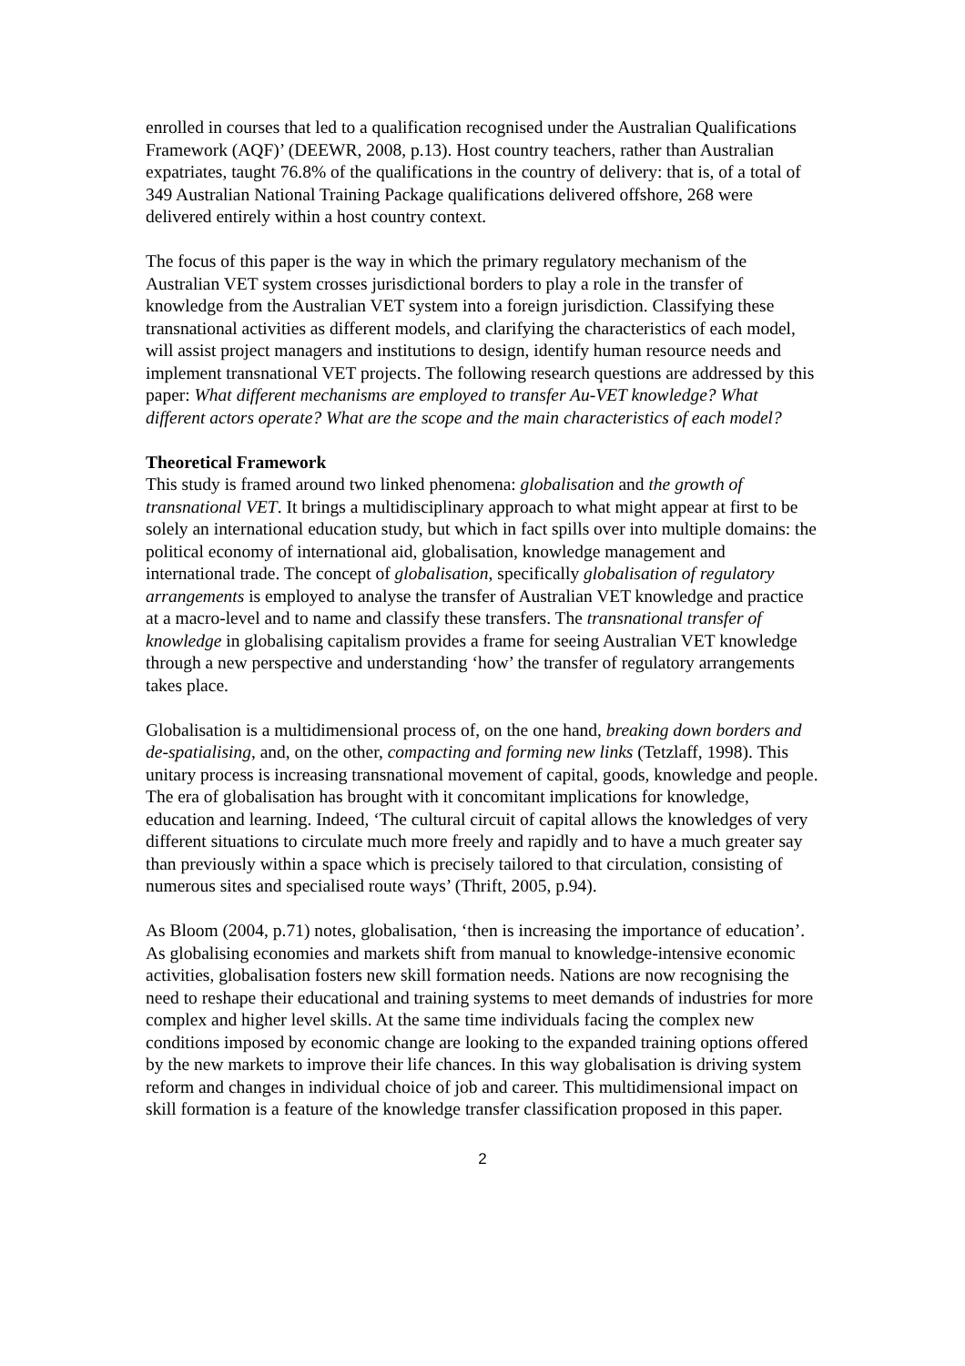enrolled in courses that led to a qualification recognised under the Australian Qualifications Framework (AQF)’ (DEEWR, 2008, p.13). Host country teachers, rather than Australian expatriates, taught 76.8% of the qualifications in the country of delivery: that is, of a total of 349 Australian National Training Package qualifications delivered offshore, 268 were delivered entirely within a host country context.
The focus of this paper is the way in which the primary regulatory mechanism of the Australian VET system crosses jurisdictional borders to play a role in the transfer of knowledge from the Australian VET system into a foreign jurisdiction. Classifying these transnational activities as different models, and clarifying the characteristics of each model, will assist project managers and institutions to design, identify human resource needs and implement transnational VET projects. The following research questions are addressed by this paper: What different mechanisms are employed to transfer Au-VET knowledge? What different actors operate? What are the scope and the main characteristics of each model?
Theoretical Framework
This study is framed around two linked phenomena: globalisation and the growth of transnational VET. It brings a multidisciplinary approach to what might appear at first to be solely an international education study, but which in fact spills over into multiple domains: the political economy of international aid, globalisation, knowledge management and international trade. The concept of globalisation, specifically globalisation of regulatory arrangements is employed to analyse the transfer of Australian VET knowledge and practice at a macro-level and to name and classify these transfers. The transnational transfer of knowledge in globalising capitalism provides a frame for seeing Australian VET knowledge through a new perspective and understanding ‘how’ the transfer of regulatory arrangements takes place.
Globalisation is a multidimensional process of, on the one hand, breaking down borders and de-spatialising, and, on the other, compacting and forming new links (Tetzlaff, 1998). This unitary process is increasing transnational movement of capital, goods, knowledge and people. The era of globalisation has brought with it concomitant implications for knowledge, education and learning. Indeed, ‘The cultural circuit of capital allows the knowledges of very different situations to circulate much more freely and rapidly and to have a much greater say than previously within a space which is precisely tailored to that circulation, consisting of numerous sites and specialised route ways’ (Thrift, 2005, p.94).
As Bloom (2004, p.71) notes, globalisation, ‘then is increasing the importance of education’. As globalising economies and markets shift from manual to knowledge-intensive economic activities, globalisation fosters new skill formation needs. Nations are now recognising the need to reshape their educational and training systems to meet demands of industries for more complex and higher level skills. At the same time individuals facing the complex new conditions imposed by economic change are looking to the expanded training options offered by the new markets to improve their life chances. In this way globalisation is driving system reform and changes in individual choice of job and career. This multidimensional impact on skill formation is a feature of the knowledge transfer classification proposed in this paper.
2